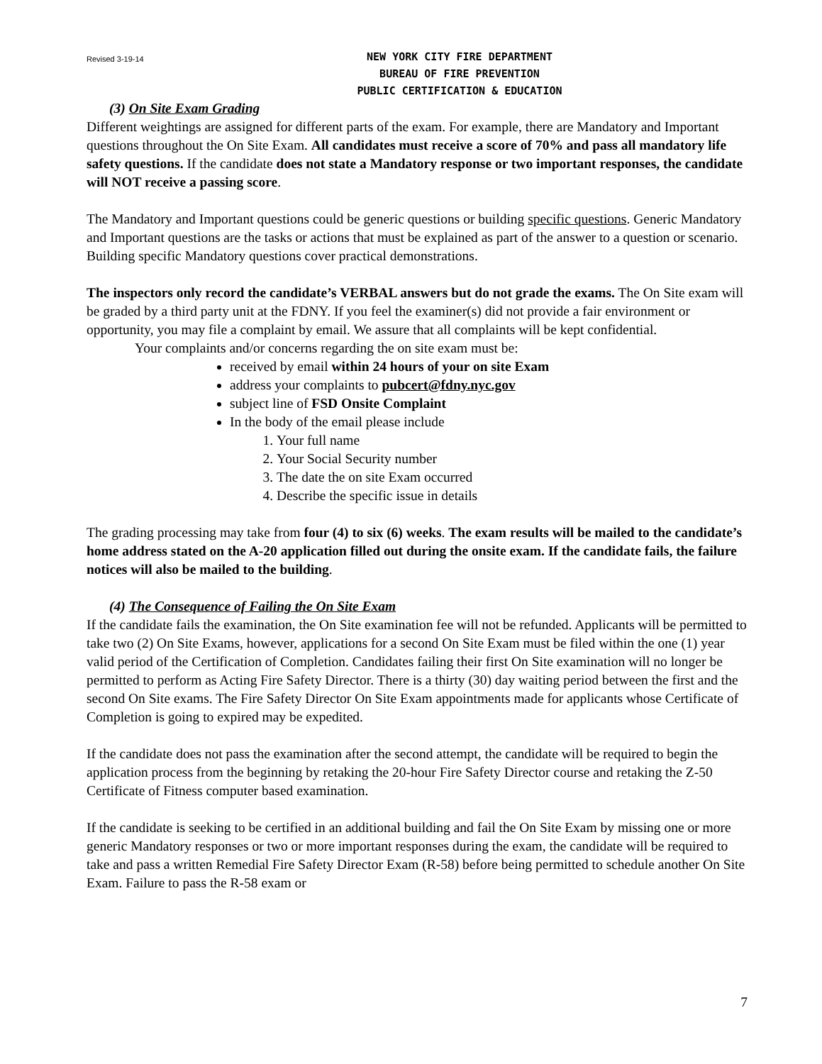Revised 3-19-14
NEW YORK CITY FIRE DEPARTMENT
BUREAU OF FIRE PREVENTION
PUBLIC CERTIFICATION & EDUCATION
(3) On Site Exam Grading
Different weightings are assigned for different parts of the exam. For example, there are Mandatory and Important questions throughout the On Site Exam. All candidates must receive a score of 70% and pass all mandatory life safety questions. If the candidate does not state a Mandatory response or two important responses, the candidate will NOT receive a passing score.
The Mandatory and Important questions could be generic questions or building specific questions. Generic Mandatory and Important questions are the tasks or actions that must be explained as part of the answer to a question or scenario. Building specific Mandatory questions cover practical demonstrations.
The inspectors only record the candidate’s VERBAL answers but do not grade the exams. The On Site exam will be graded by a third party unit at the FDNY. If you feel the examiner(s) did not provide a fair environment or opportunity, you may file a complaint by email. We assure that all complaints will be kept confidential.
Your complaints and/or concerns regarding the on site exam must be:
received by email within 24 hours of your on site Exam
address your complaints to pubcert@fdny.nyc.gov
subject line of FSD Onsite Complaint
In the body of the email please include
1. Your full name
2. Your Social Security number
3. The date the on site Exam occurred
4. Describe the specific issue in details
The grading processing may take from four (4) to six (6) weeks. The exam results will be mailed to the candidate’s home address stated on the A-20 application filled out during the onsite exam. If the candidate fails, the failure notices will also be mailed to the building.
(4) The Consequence of Failing the On Site Exam
If the candidate fails the examination, the On Site examination fee will not be refunded. Applicants will be permitted to take two (2) On Site Exams, however, applications for a second On Site Exam must be filed within the one (1) year valid period of the Certification of Completion. Candidates failing their first On Site examination will no longer be permitted to perform as Acting Fire Safety Director. There is a thirty (30) day waiting period between the first and the second On Site exams. The Fire Safety Director On Site Exam appointments made for applicants whose Certificate of Completion is going to expired may be expedited.
If the candidate does not pass the examination after the second attempt, the candidate will be required to begin the application process from the beginning by retaking the 20-hour Fire Safety Director course and retaking the Z-50 Certificate of Fitness computer based examination.
If the candidate is seeking to be certified in an additional building and fail the On Site Exam by missing one or more generic Mandatory responses or two or more important responses during the exam, the candidate will be required to take and pass a written Remedial Fire Safety Director Exam (R-58) before being permitted to schedule another On Site Exam. Failure to pass the R-58 exam or
7